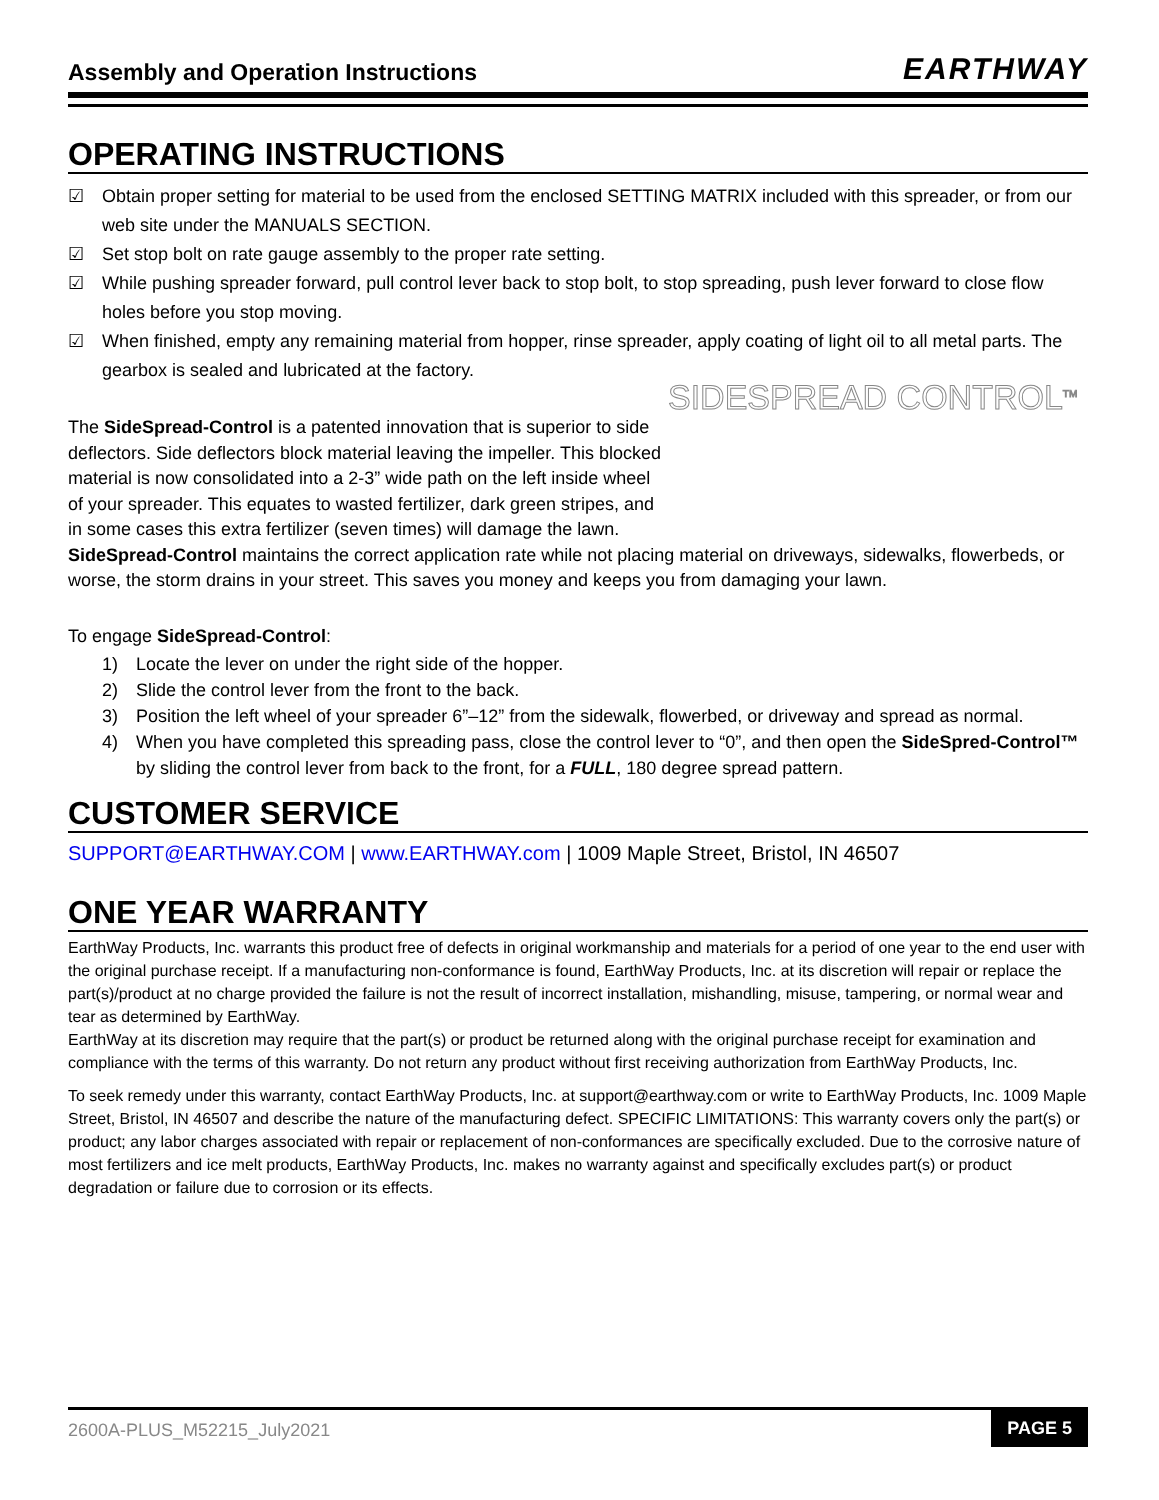Assembly and Operation Instructions EARTHWAY
OPERATING INSTRUCTIONS
☑ Obtain proper setting for material to be used from the enclosed SETTING MATRIX included with this spreader, or from our web site under the MANUALS SECTION.
☑ Set stop bolt on rate gauge assembly to the proper rate setting.
☑ While pushing spreader forward, pull control lever back to stop bolt, to stop spreading, push lever forward to close flow holes before you stop moving.
☑ When finished, empty any remaining material from hopper, rinse spreader, apply coating of light oil to all metal parts. The gearbox is sealed and lubricated at the factory.
SIDESPREAD CONTROL<sup>TM</sup>
The SideSpread-Control is a patented innovation that is superior to side deflectors. Side deflectors block material leaving the impeller. This blocked material is now consolidated into a 2-3” wide path on the left inside wheel of your spreader. This equates to wasted fertilizer, dark green stripes, and in some cases this extra fertilizer (seven times) will damage the lawn.
SideSpread-Control maintains the correct application rate while not placing material on driveways, sidewalks, flowerbeds, or worse, the storm drains in your street. This saves you money and keeps you from damaging your lawn.
To engage SideSpread-Control:
1) Locate the lever on under the right side of the hopper.
2) Slide the control lever from the front to the back.
3) Position the left wheel of your spreader 6”–12” from the sidewalk, flowerbed, or driveway and spread as normal.
4) When you have completed this spreading pass, close the control lever to “0”, and then open the SideSpred-Control™ by sliding the control lever from back to the front, for a FULL, 180 degree spread pattern.
CUSTOMER SERVICE
SUPPORT@EARTHWAY.COM | www.EARTHWAY.com | 1009 Maple Street, Bristol, IN 46507
ONE YEAR WARRANTY
EarthWay Products, Inc. warrants this product free of defects in original workmanship and materials for a period of one year to the end user with the original purchase receipt. If a manufacturing non-conformance is found, EarthWay Products, Inc. at its discretion will repair or replace the part(s)/product at no charge provided the failure is not the result of incorrect installation, mishandling, misuse, tampering, or normal wear and tear as determined by EarthWay.
EarthWay at its discretion may require that the part(s) or product be returned along with the original purchase receipt for examination and compliance with the terms of this warranty. Do not return any product without first receiving authorization from EarthWay Products, Inc.
To seek remedy under this warranty, contact EarthWay Products, Inc. at support@earthway.com or write to EarthWay Products, Inc. 1009 Maple Street, Bristol, IN 46507 and describe the nature of the manufacturing defect. SPECIFIC LIMITATIONS: This warranty covers only the part(s) or product; any labor charges associated with repair or replacement of non-conformances are specifically excluded. Due to the corrosive nature of most fertilizers and ice melt products, EarthWay Products, Inc. makes no warranty against and specifically excludes part(s) or product degradation or failure due to corrosion or its effects.
2600A-PLUS_M52215_July2021 PAGE 5